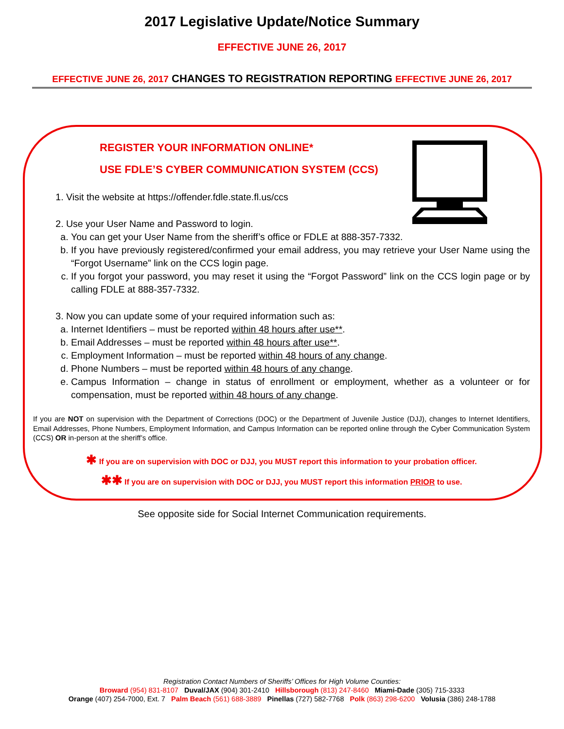2017 Legislative Update/Notice Summary
EFFECTIVE JUNE 26, 2017
EFFECTIVE JUNE 26, 2017 CHANGES TO REGISTRATION REPORTING EFFECTIVE JUNE 26, 2017
REGISTER YOUR INFORMATION ONLINE*
USE FDLE’S CYBER COMMUNICATION SYSTEM (CCS)
1. Visit the website at https://offender.fdle.state.fl.us/ccs
2. Use your User Name and Password to login.
a. You can get your User Name from the sheriff’s office or FDLE at 888-357-7332.
b. If you have previously registered/confirmed your email address, you may retrieve your User Name using the “Forgot Username” link on the CCS login page.
c. If you forgot your password, you may reset it using the “Forgot Password” link on the CCS login page or by calling FDLE at 888-357-7332.
3. Now you can update some of your required information such as:
a. Internet Identifiers – must be reported within 48 hours after use**.
b. Email Addresses – must be reported within 48 hours after use**.
c. Employment Information – must be reported within 48 hours of any change.
d. Phone Numbers – must be reported within 48 hours of any change.
e. Campus Information – change in status of enrollment or employment, whether as a volunteer or for compensation, must be reported within 48 hours of any change.
If you are NOT on supervision with the Department of Corrections (DOC) or the Department of Juvenile Justice (DJJ), changes to Internet Identifiers, Email Addresses, Phone Numbers, Employment Information, and Campus Information can be reported online through the Cyber Communication System (CCS) OR in-person at the sheriff’s office.
✱ If you are on supervision with DOC or DJJ, you MUST report this information to your probation officer.
✱✱ If you are on supervision with DOC or DJJ, you MUST report this information PRIOR to use.
See opposite side for Social Internet Communication requirements.
Registration Contact Numbers of Sheriffs’ Offices for High Volume Counties:
Broward (954) 831-8107 Duval/JAX (904) 301-2410 Hillsborough (813) 247-8460 Miami-Dade (305) 715-3333
Orange (407) 254-7000, Ext. 7 Palm Beach (561) 688-3889 Pinellas (727) 582-7768 Polk (863) 298-6200 Volusia (386) 248-1788